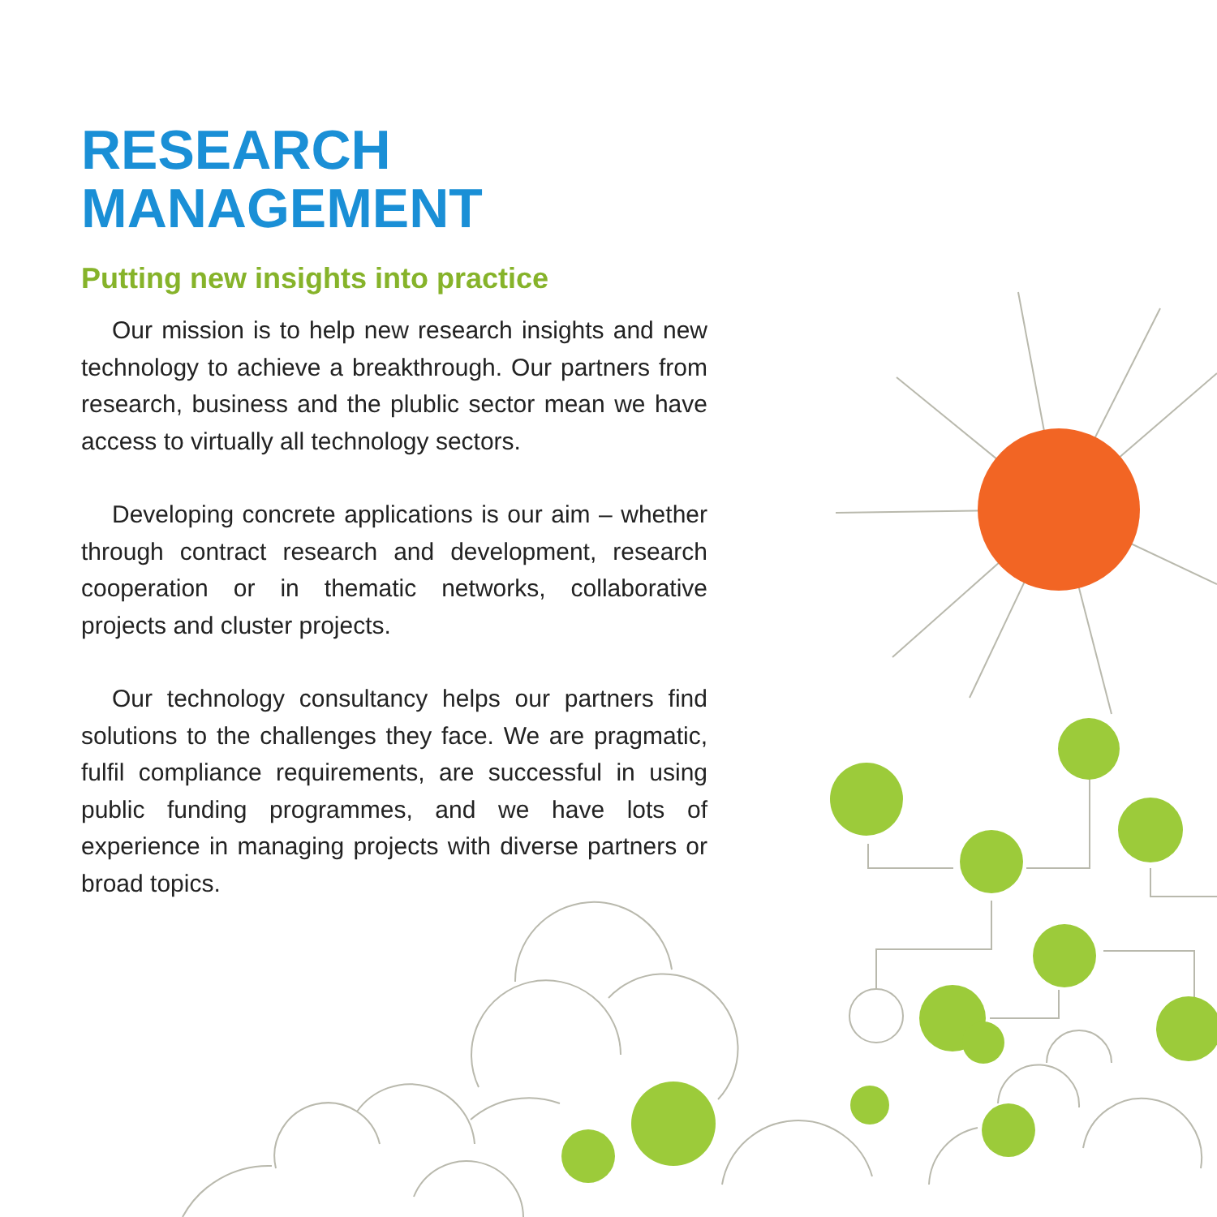RESEARCH
MANAGEMENT
Putting new insights into practice
Our mission is to help new research insights and new technology to achieve a breakthrough. Our part­ners from research, business and the plublic sector me­an we have access to virtually all technology sectors.
Developing concrete applications is our aim – whether through contract research and development, research cooperation or in thematic networks, colla­borative projects and cluster projects.
Our technology consultancy helps our part­ners find solutions to the challenges they face. We are pragmatic, fulfil compliance requirements, are successful in using public funding programmes, and we have lots of experience in managing projects with diverse partners or broad topics.